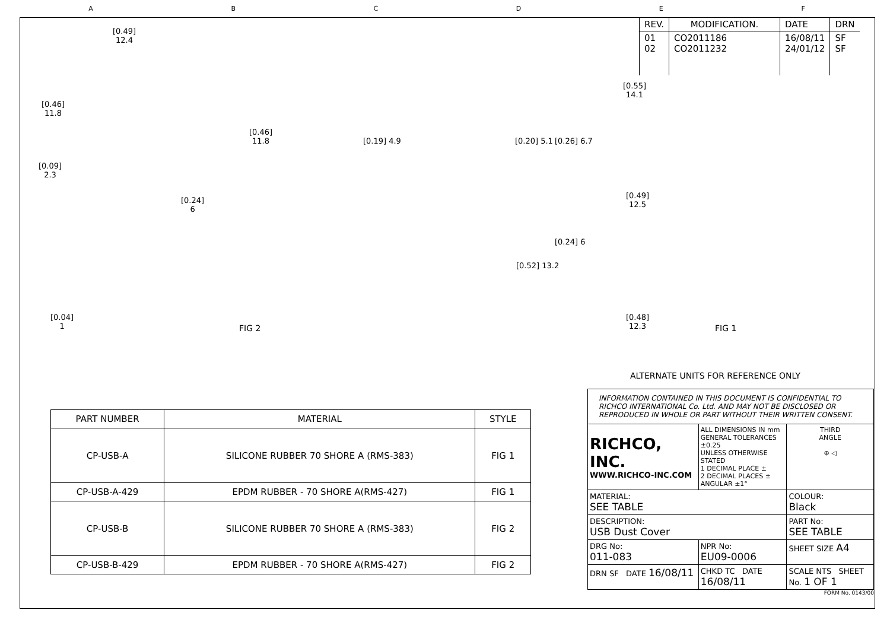ABCDEF
| REV. | MODIFICATION. | DATE | DRN |
| 01 02 | CO2011186 CO2011232 | 16/08/11 24/01/12 | SF SF |
[0.49]
12.4
[0.46]
11.8
[0.09]
2.3
[0.24]
6
[0.46]
11.8
[0.04]
1
[0.19] 4.9 [0.20] 5.1 [0.26] 6.7
[0.55]
14.1
[0.49]
12.5
[0.24] 6
[0.52] 13.2
[0.48]
12.3
FIG 2 FIG 1
ALTERNATE UNITS FOR REFERENCE ONLY
| PART NUMBER | MATERIAL | STYLE |
| --- | --- | --- |
| CP-USB-A | SILICONE RUBBER 70 SHORE A (RMS-383) | FIG 1 |
| CP-USB-A-429 | EPDM RUBBER - 70 SHORE A(RMS-427) | FIG 1 |
| CP-USB-B | SILICONE RUBBER 70 SHORE A (RMS-383) | FIG 2 |
| CP-USB-B-429 | EPDM RUBBER - 70 SHORE A(RMS-427) | FIG 2 |
| INFORMATION CONTAINED IN THIS DOCUMENT IS CONFIDENTIAL TO RICHCO INTERNATIONAL Co. Ltd. AND MAY NOT BE DISCLOSED OR REPRODUCED IN WHOLE OR PART WITHOUT THEIR WRITTEN CONSENT. | | |
| RICHCO, INC. WWW.RICHCO-INC.COM | ALL DIMENSIONS IN mm GENERAL TOLERANCES ±0.25 UNLESS OTHERWISE STATED 1 DECIMAL PLACE ± 2 DECIMAL PLACES ± ANGULAR ±1° | THIRD ANGLE ⊕ ◁ |
| MATERIAL: SEE TABLE | | COLOUR: Black |
| DESCRIPTION: USB Dust Cover | | PART No: SEE TABLE |
| DRG No: 011-083 | NPR No: EU09-0006 | SHEET SIZE A4 |
| DRN SF DATE 16/08/11 | CHKD TC DATE 16/08/11 | SCALE NTS SHEET No. 1 OF 1 |
FORM No. 0143/00